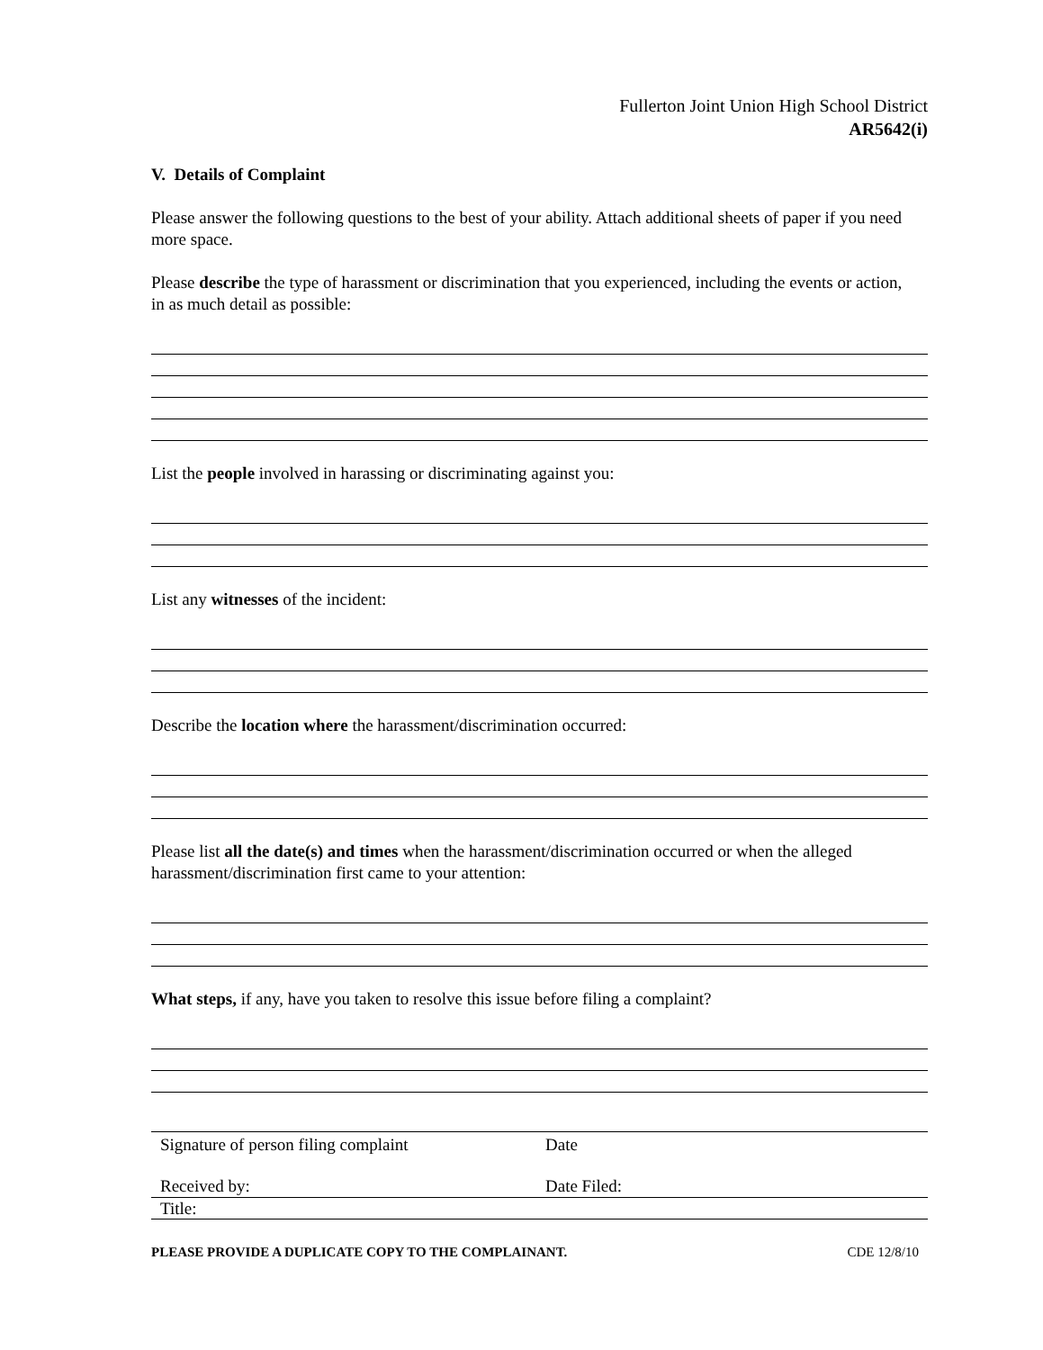Fullerton Joint Union High School District
AR5642(i)
V. Details of Complaint
Please answer the following questions to the best of your ability. Attach additional sheets of paper if you need more space.
Please describe the type of harassment or discrimination that you experienced, including the events or action, in as much detail as possible:
List the people involved in harassing or discriminating against you:
List any witnesses of the incident:
Describe the location where the harassment/discrimination occurred:
Please list all the date(s) and times when the harassment/discrimination occurred or when the alleged harassment/discrimination first came to your attention:
What steps, if any, have you taken to resolve this issue before filing a complaint?
Signature of person filing complaint Date
Received by: Date Filed:
Title:
PLEASE PROVIDE A DUPLICATE COPY TO THE COMPLAINANT. CDE 12/8/10